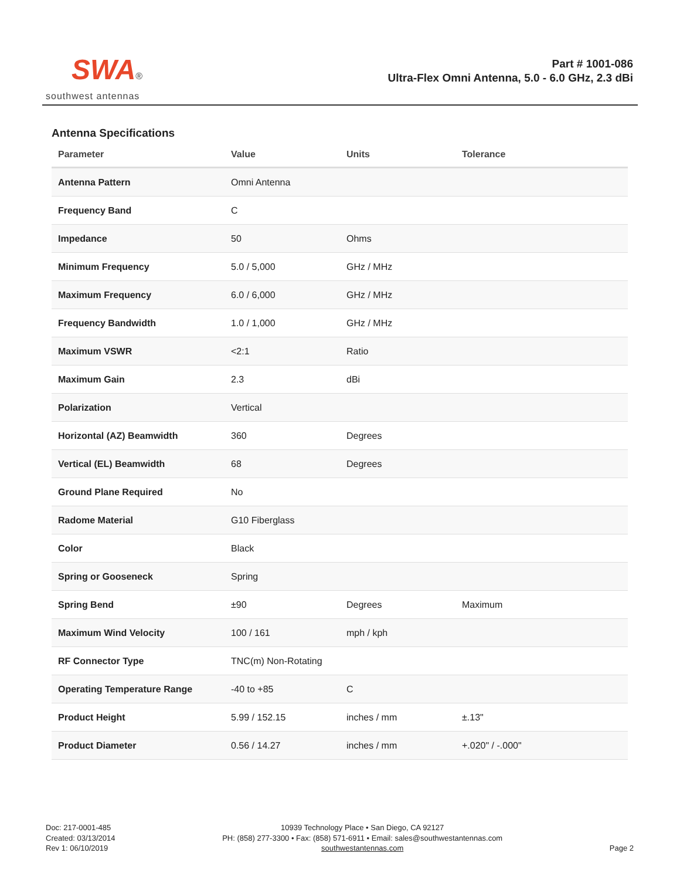SWA®
southwest antennas
Part # 1001-086
Ultra-Flex Omni Antenna, 5.0 - 6.0 GHz, 2.3 dBi
Antenna Specifications
| Parameter | Value | Units | Tolerance |
| --- | --- | --- | --- |
| Antenna Pattern | Omni Antenna | | |
| Frequency Band | C | | |
| Impedance | 50 | Ohms | |
| Minimum Frequency | 5.0 / 5,000 | GHz / MHz | |
| Maximum Frequency | 6.0 / 6,000 | GHz / MHz | |
| Frequency Bandwidth | 1.0 / 1,000 | GHz / MHz | |
| Maximum VSWR | <2:1 | Ratio | |
| Maximum Gain | 2.3 | dBi | |
| Polarization | Vertical | | |
| Horizontal (AZ) Beamwidth | 360 | Degrees | |
| Vertical (EL) Beamwidth | 68 | Degrees | |
| Ground Plane Required | No | | |
| Radome Material | G10 Fiberglass | | |
| Color | Black | | |
| Spring or Gooseneck | Spring | | |
| Spring Bend | ±90 | Degrees | Maximum |
| Maximum Wind Velocity | 100 / 161 | mph / kph | |
| RF Connector Type | TNC(m) Non-Rotating | | |
| Operating Temperature Range | -40 to +85 | C | |
| Product Height | 5.99 / 152.15 | inches / mm | ±.13" |
| Product Diameter | 0.56 / 14.27 | inches / mm | +.020" / -.000" |
Doc: 217-0001-485
Created: 03/13/2014
Rev 1: 06/10/2019
10939 Technology Place • San Diego, CA 92127
PH: (858) 277-3300 • Fax: (858) 571-6911 • Email: sales@southwestantennas.com
southwestantennas.com
Page 2